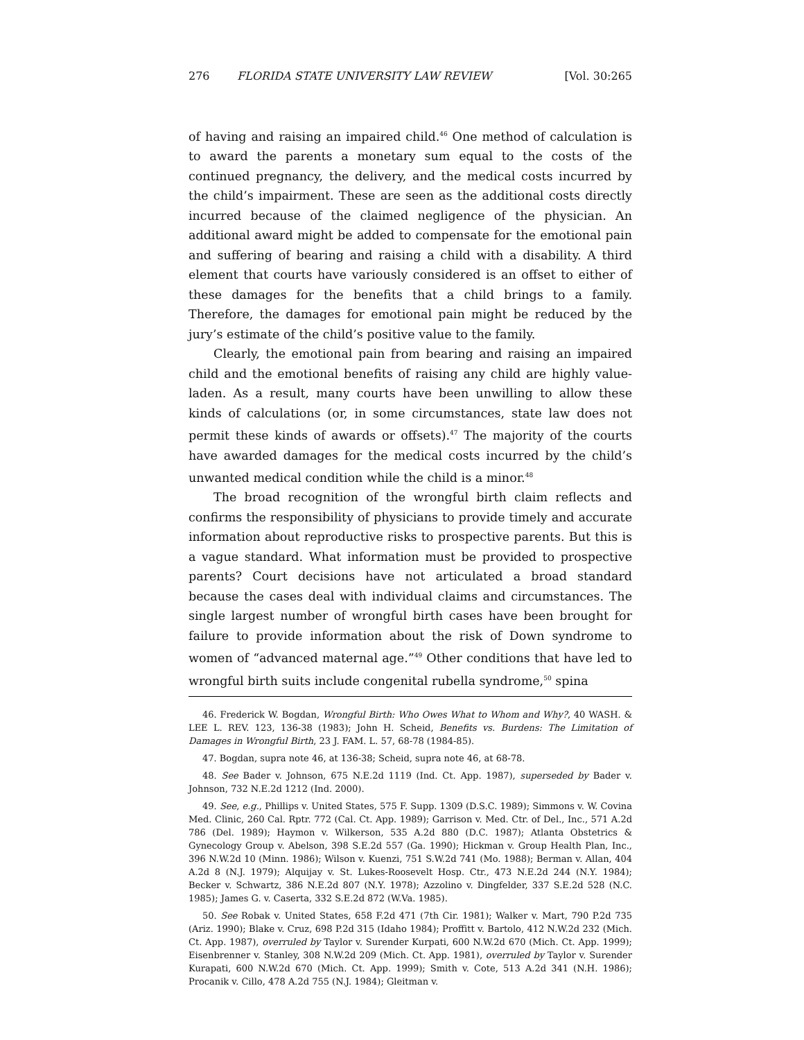276 FLORIDA STATE UNIVERSITY LAW REVIEW [Vol. 30:265
of having and raising an impaired child.<sup>46</sup> One method of calculation is to award the parents a monetary sum equal to the costs of the continued pregnancy, the delivery, and the medical costs incurred by the child’s impairment. These are seen as the additional costs directly incurred because of the claimed negligence of the physician. An additional award might be added to compensate for the emotional pain and suffering of bearing and raising a child with a disability. A third element that courts have variously considered is an offset to either of these damages for the benefits that a child brings to a family. Therefore, the damages for emotional pain might be reduced by the jury’s estimate of the child’s positive value to the family.
Clearly, the emotional pain from bearing and raising an impaired child and the emotional benefits of raising any child are highly value-laden. As a result, many courts have been unwilling to allow these kinds of calculations (or, in some circumstances, state law does not permit these kinds of awards or offsets).<sup>47</sup> The majority of the courts have awarded damages for the medical costs incurred by the child’s unwanted medical condition while the child is a minor.<sup>48</sup>
The broad recognition of the wrongful birth claim reflects and confirms the responsibility of physicians to provide timely and accurate information about reproductive risks to prospective parents. But this is a vague standard. What information must be provided to prospective parents? Court decisions have not articulated a broad standard because the cases deal with individual claims and circumstances. The single largest number of wrongful birth cases have been brought for failure to provide information about the risk of Down syndrome to women of “advanced maternal age.”<sup>49</sup> Other conditions that have led to wrongful birth suits include congenital rubella syndrome,<sup>50</sup> spina
46. Frederick W. Bogdan, Wrongful Birth: Who Owes What to Whom and Why?, 40 WASH. & LEE L. REV. 123, 136-38 (1983); John H. Scheid, Benefits vs. Burdens: The Limitation of Damages in Wrongful Birth, 23 J. FAM. L. 57, 68-78 (1984-85).
47. Bogdan, supra note 46, at 136-38; Scheid, supra note 46, at 68-78.
48. See Bader v. Johnson, 675 N.E.2d 1119 (Ind. Ct. App. 1987), superseded by Bader v. Johnson, 732 N.E.2d 1212 (Ind. 2000).
49. See, e.g., Phillips v. United States, 575 F. Supp. 1309 (D.S.C. 1989); Simmons v. W. Covina Med. Clinic, 260 Cal. Rptr. 772 (Cal. Ct. App. 1989); Garrison v. Med. Ctr. of Del., Inc., 571 A.2d 786 (Del. 1989); Haymon v. Wilkerson, 535 A.2d 880 (D.C. 1987); Atlanta Obstetrics & Gynecology Group v. Abelson, 398 S.E.2d 557 (Ga. 1990); Hickman v. Group Health Plan, Inc., 396 N.W.2d 10 (Minn. 1986); Wilson v. Kuenzi, 751 S.W.2d 741 (Mo. 1988); Berman v. Allan, 404 A.2d 8 (N.J. 1979); Alquijay v. St. Lukes-Roosevelt Hosp. Ctr., 473 N.E.2d 244 (N.Y. 1984); Becker v. Schwartz, 386 N.E.2d 807 (N.Y. 1978); Azzolino v. Dingfelder, 337 S.E.2d 528 (N.C. 1985); James G. v. Caserta, 332 S.E.2d 872 (W.Va. 1985).
50. See Robak v. United States, 658 F.2d 471 (7th Cir. 1981); Walker v. Mart, 790 P.2d 735 (Ariz. 1990); Blake v. Cruz, 698 P.2d 315 (Idaho 1984); Proffitt v. Bartolo, 412 N.W.2d 232 (Mich. Ct. App. 1987), overruled by Taylor v. Surender Kurpati, 600 N.W.2d 670 (Mich. Ct. App. 1999); Eisenbrenner v. Stanley, 308 N.W.2d 209 (Mich. Ct. App. 1981), overruled by Taylor v. Surender Kurapati, 600 N.W.2d 670 (Mich. Ct. App. 1999); Smith v. Cote, 513 A.2d 341 (N.H. 1986); Procanik v. Cillo, 478 A.2d 755 (N.J. 1984); Gleitman v.